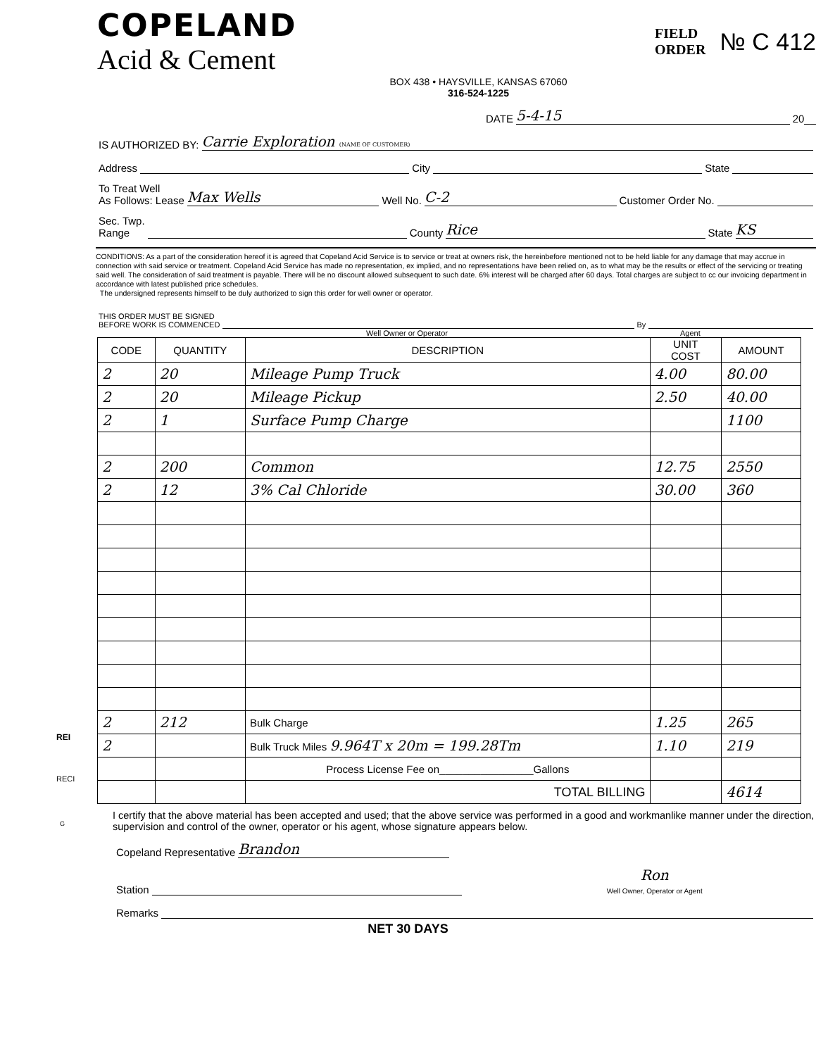COPELAND
Acid & Cement
FIELD
ORDER
№ C 412
BOX 438 • HAYSVILLE, KANSAS 67060
316-524-1225
DATE 5-4-15 20__
IS AUTHORIZED BY: Carrie Exploration (NAME OF CUSTOMER)
Address City State
To Treat Well
As Follows: Lease Max Wells Well No. C-2 Customer Order No.
Sec. Twp.
Range County Rice State KS
CONDITIONS: As a part of the consideration hereof it is agreed that Copeland Acid Service is to service or treat at owners risk, the hereinbefore mentioned not to be held liable for any damage that may accrue in connection with said service or treatment. Copeland Acid Service has made no representation, ex implied, and no representations have been relied on, as to what may be the results or effect of the servicing or treating said well. The consideration of said treatment is payable. There will be no discount allowed subsequent to such date. 6% interest will be charged after 60 days. Total charges are subject to cc our invoicing department in accordance with latest published price schedules.
The undersigned represents himself to be duly authorized to sign this order for well owner or operator.
THIS ORDER MUST BE SIGNED
BEFORE WORK IS COMMENCED By
Well Owner or Operator Agent
| CODE | QUANTITY | DESCRIPTION | UNIT COST | AMOUNT |
| --- | --- | --- | --- | --- |
| 2 | 20 | Mileage Pump Truck | 4.00 | 80.00 |
| 2 | 20 | Mileage Pickup | 2.50 | 40.00 |
| 2 | 1 | Surface Pump Charge | | 1100 |
| 2 | 200 | Common | 12.75 | 2550 |
| 2 | 12 | 3% Cal Chloride | 30.00 | 360 |
| 2 | 212 | Bulk Charge | 1.25 | 265 |
| 2 | | Bulk Truck Miles 9.964T x 20m = 199.28Tm | 1.10 | 219 |
| | | Process License Fee on________________Gallons | | |
| | | TOTAL BILLING | | 4614 |
I certify that the above material has been accepted and used; that the above service was performed in a good and workmanlike manner under the direction, supervision and control of the owner, operator or his agent, whose signature appears below.
Copeland Representative Brandon
Station Ron
Well Owner, Operator or Agent
Remarks
NET 30 DAYS
REI
RECI
G